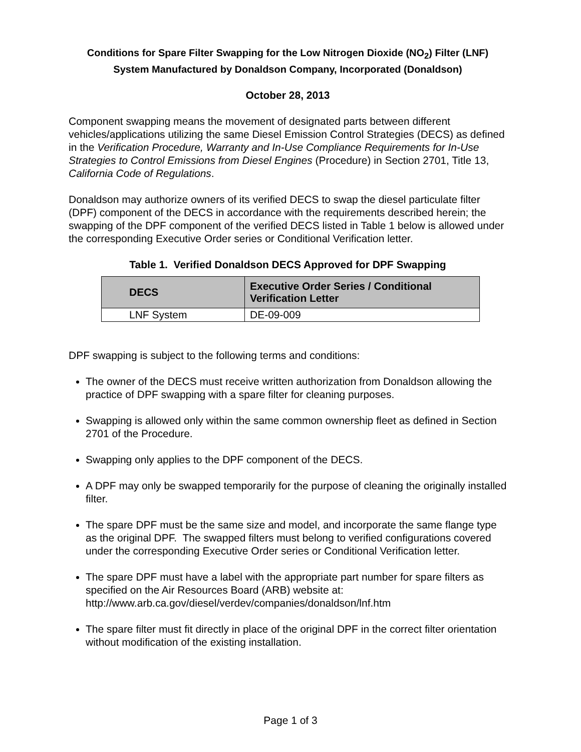Conditions for Spare Filter Swapping for the Low Nitrogen Dioxide (NO<sub>2</sub>) Filter (LNF) System Manufactured by Donaldson Company, Incorporated (Donaldson)
October 28, 2013
Component swapping means the movement of designated parts between different vehicles/applications utilizing the same Diesel Emission Control Strategies (DECS) as defined in the Verification Procedure, Warranty and In-Use Compliance Requirements for In-Use Strategies to Control Emissions from Diesel Engines (Procedure) in Section 2701, Title 13, California Code of Regulations.
Donaldson may authorize owners of its verified DECS to swap the diesel particulate filter (DPF) component of the DECS in accordance with the requirements described herein; the swapping of the DPF component of the verified DECS listed in Table 1 below is allowed under the corresponding Executive Order series or Conditional Verification letter.
Table 1. Verified Donaldson DECS Approved for DPF Swapping
| DECS | Executive Order Series / Conditional Verification Letter |
| --- | --- |
| LNF System | DE-09-009 |
DPF swapping is subject to the following terms and conditions:
The owner of the DECS must receive written authorization from Donaldson allowing the practice of DPF swapping with a spare filter for cleaning purposes.
Swapping is allowed only within the same common ownership fleet as defined in Section 2701 of the Procedure.
Swapping only applies to the DPF component of the DECS.
A DPF may only be swapped temporarily for the purpose of cleaning the originally installed filter.
The spare DPF must be the same size and model, and incorporate the same flange type as the original DPF. The swapped filters must belong to verified configurations covered under the corresponding Executive Order series or Conditional Verification letter.
The spare DPF must have a label with the appropriate part number for spare filters as specified on the Air Resources Board (ARB) website at: http://www.arb.ca.gov/diesel/verdev/companies/donaldson/lnf.htm
The spare filter must fit directly in place of the original DPF in the correct filter orientation without modification of the existing installation.
Page 1 of 3